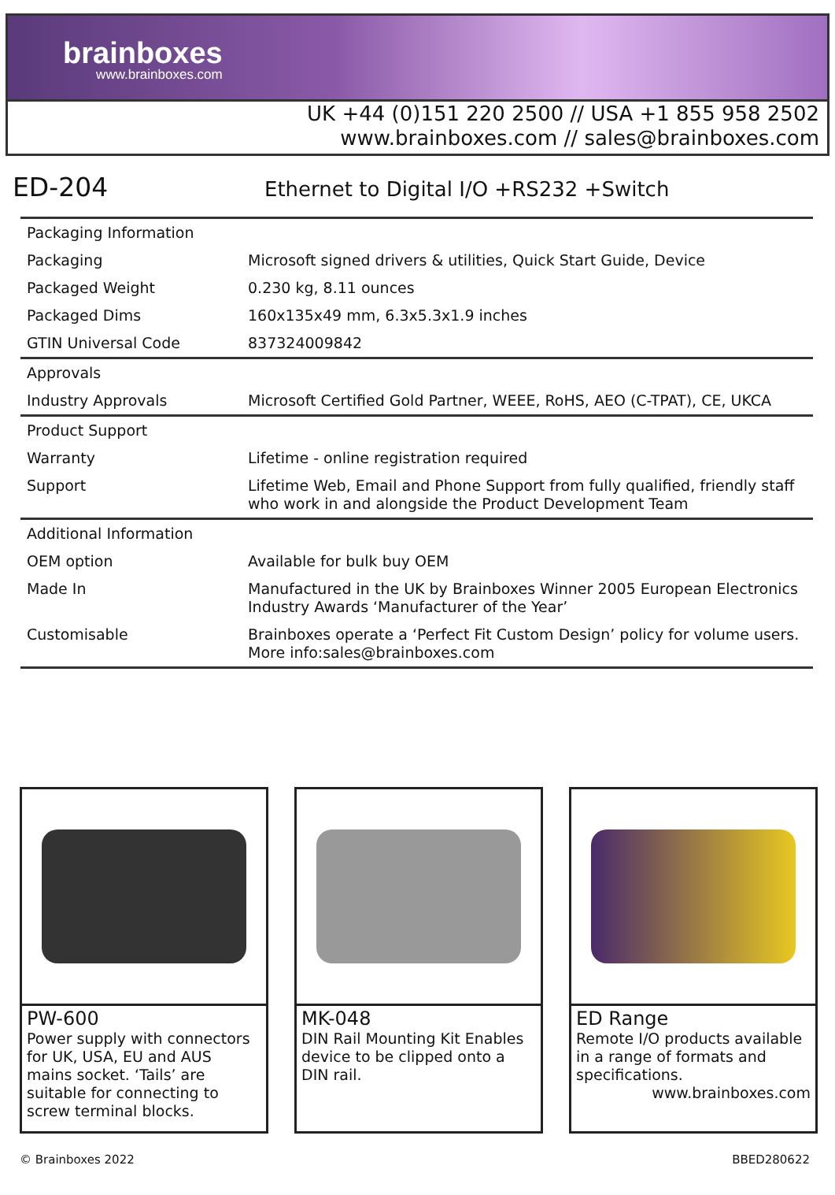brainboxes
www.brainboxes.com
UK +44 (0)151 220 2500 // USA +1 855 958 2502
www.brainboxes.com // sales@brainboxes.com
ED-204
Ethernet to Digital I/O +RS232 +Switch
| Packaging Information | |
| Packaging | Microsoft signed drivers & utilities, Quick Start Guide, Device |
| Packaged Weight | 0.230 kg, 8.11 ounces |
| Packaged Dims | 160x135x49 mm, 6.3x5.3x1.9 inches |
| GTIN Universal Code | 837324009842 |
| Approvals | |
| Industry Approvals | Microsoft Certified Gold Partner, WEEE, RoHS, AEO (C-TPAT), CE, UKCA |
| Product Support | |
| Warranty | Lifetime - online registration required |
| Support | Lifetime Web, Email and Phone Support from fully qualified, friendly staff who work in and alongside the Product Development Team |
| Additional Information | |
| OEM option | Available for bulk buy OEM |
| Made In | Manufactured in the UK by Brainboxes Winner 2005 European Electronics Industry Awards ‘Manufacturer of the Year’ |
| Customisable | Brainboxes operate a ‘Perfect Fit Custom Design’ policy for volume users. More info:sales@brainboxes.com |
PW-600
Power supply with connectors for UK, USA, EU and AUS mains socket. ‘Tails’ are suitable for connecting to screw terminal blocks.
MK-048
DIN Rail Mounting Kit Enables device to be clipped onto a DIN rail.
ED Range
Remote I/O products available in a range of formats and specifications.
www.brainboxes.com
© Brainboxes 2022 BBED280622